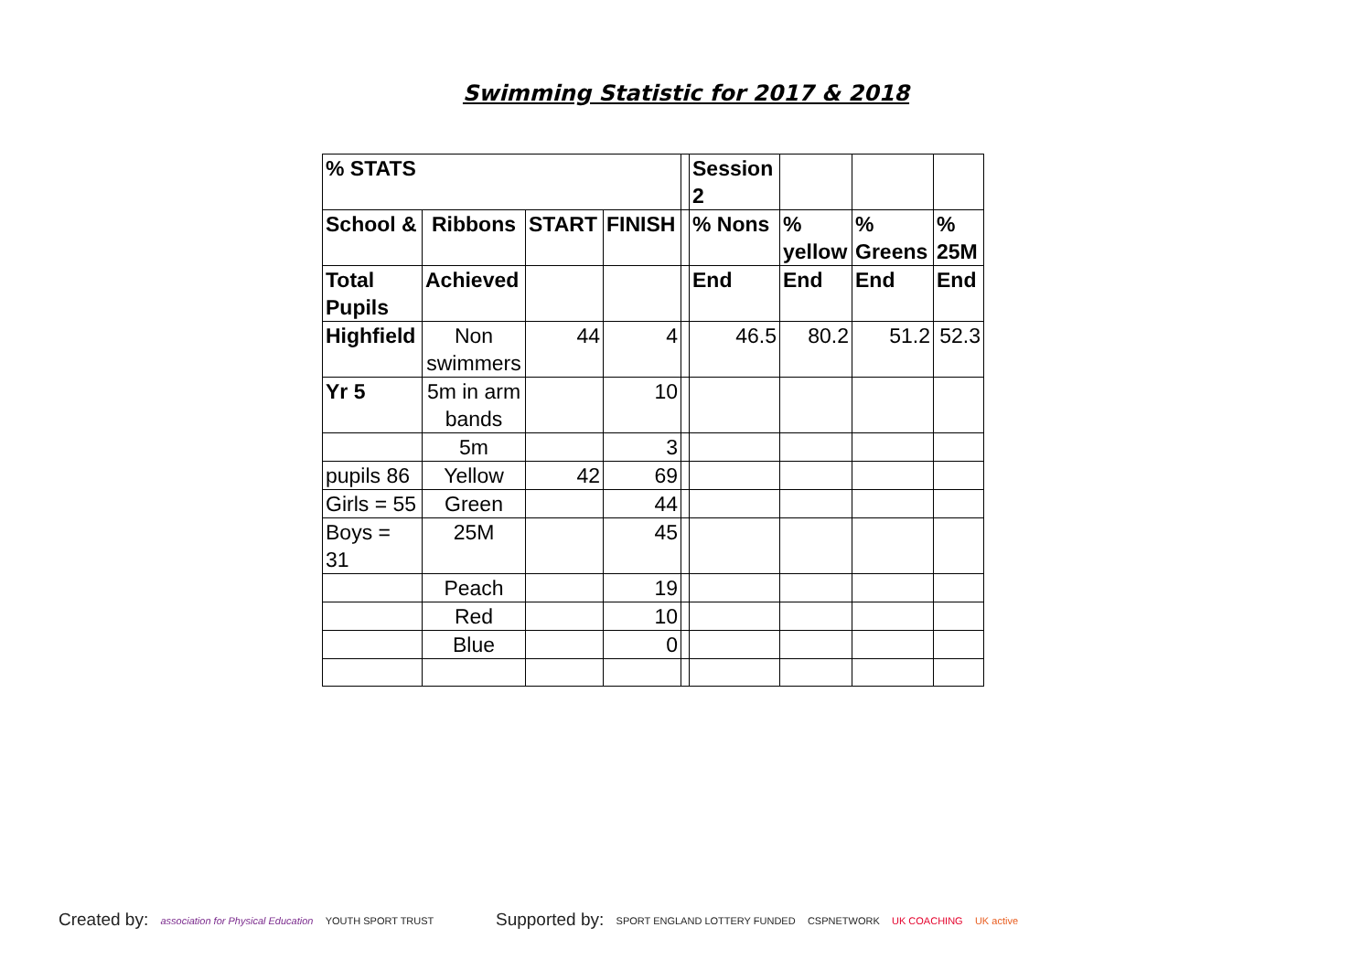Swimming Statistic for 2017 & 2018
| % STATS | | | | | Session 2 | | | |
| School & | Ribbons | START | FINISH | | % Nons | % yellow | % Greens | % 25M |
| Total Pupils | Achieved | | | | End | End | End | End |
| Highfield | Non swimmers | 44 | 4 | | 46.5 | 80.2 | 51.2 | 52.3 |
| Yr 5 | 5m in arm bands | | 10 | | | | | |
| | 5m | | 3 | | | | | |
| pupils 86 | Yellow | 42 | 69 | | | | | |
| Girls = 55 | Green | | 44 | | | | | |
| Boys = 31 | 25M | | 45 | | | | | |
| | Peach | | 19 | | | | | |
| | Red | | 10 | | | | | |
| | Blue | | 0 | | | | | |
Created by: association for Physical Education YOUTH SPORT TRUST
Supported by: SPORT ENGLAND LOTTERY FUNDED CSPNETWORK UK COACHING UK active